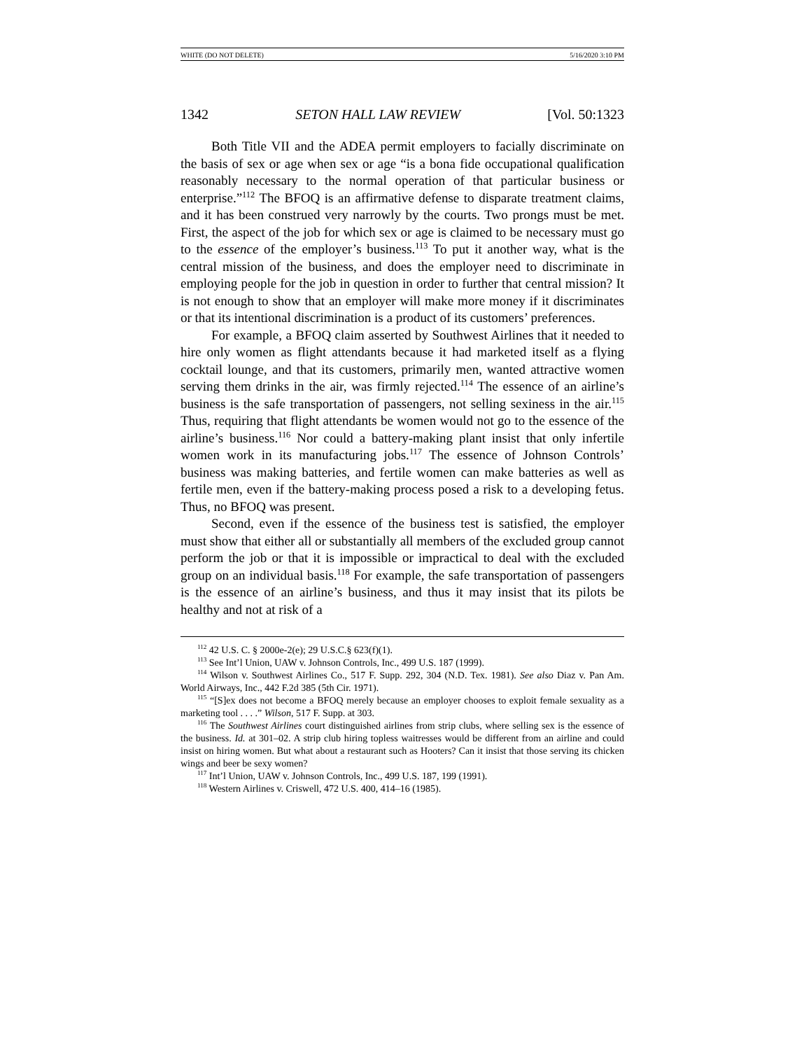WHITE (DO NOT DELETE) 5/16/2020 3:10 PM
1342 SETON HALL LAW REVIEW [Vol. 50:1323
Both Title VII and the ADEA permit employers to facially discriminate on the basis of sex or age when sex or age “is a bona fide occupational qualification reasonably necessary to the normal operation of that particular business or enterprise.”<sup>112</sup> The BFOQ is an affirmative defense to disparate treatment claims, and it has been construed very narrowly by the courts. Two prongs must be met. First, the aspect of the job for which sex or age is claimed to be necessary must go to the essence of the employer’s business.<sup>113</sup> To put it another way, what is the central mission of the business, and does the employer need to discriminate in employing people for the job in question in order to further that central mission? It is not enough to show that an employer will make more money if it discriminates or that its intentional discrimination is a product of its customers’ preferences.
For example, a BFOQ claim asserted by Southwest Airlines that it needed to hire only women as flight attendants because it had marketed itself as a flying cocktail lounge, and that its customers, primarily men, wanted attractive women serving them drinks in the air, was firmly rejected.<sup>114</sup> The essence of an airline’s business is the safe transportation of passengers, not selling sexiness in the air.<sup>115</sup> Thus, requiring that flight attendants be women would not go to the essence of the airline’s business.<sup>116</sup> Nor could a battery-making plant insist that only infertile women work in its manufacturing jobs.<sup>117</sup> The essence of Johnson Controls’ business was making batteries, and fertile women can make batteries as well as fertile men, even if the battery-making process posed a risk to a developing fetus. Thus, no BFOQ was present.
Second, even if the essence of the business test is satisfied, the employer must show that either all or substantially all members of the excluded group cannot perform the job or that it is impossible or impractical to deal with the excluded group on an individual basis.<sup>118</sup> For example, the safe transportation of passengers is the essence of an airline’s business, and thus it may insist that its pilots be healthy and not at risk of a
<sup>112</sup> 42 U.S. C. § 2000e-2(e); 29 U.S.C.§ 623(f)(1).
<sup>113</sup> See Int’l Union, UAW v. Johnson Controls, Inc., 499 U.S. 187 (1999).
<sup>114</sup> Wilson v. Southwest Airlines Co., 517 F. Supp. 292, 304 (N.D. Tex. 1981). See also Diaz v. Pan Am. World Airways, Inc., 442 F.2d 385 (5th Cir. 1971).
<sup>115</sup> “[S]ex does not become a BFOQ merely because an employer chooses to exploit female sexuality as a marketing tool . . . .” Wilson, 517 F. Supp. at 303.
<sup>116</sup> The Southwest Airlines court distinguished airlines from strip clubs, where selling sex is the essence of the business. Id. at 301–02. A strip club hiring topless waitresses would be different from an airline and could insist on hiring women. But what about a restaurant such as Hooters? Can it insist that those serving its chicken wings and beer be sexy women?
<sup>117</sup> Int’l Union, UAW v. Johnson Controls, Inc., 499 U.S. 187, 199 (1991).
<sup>118</sup> Western Airlines v. Criswell, 472 U.S. 400, 414–16 (1985).